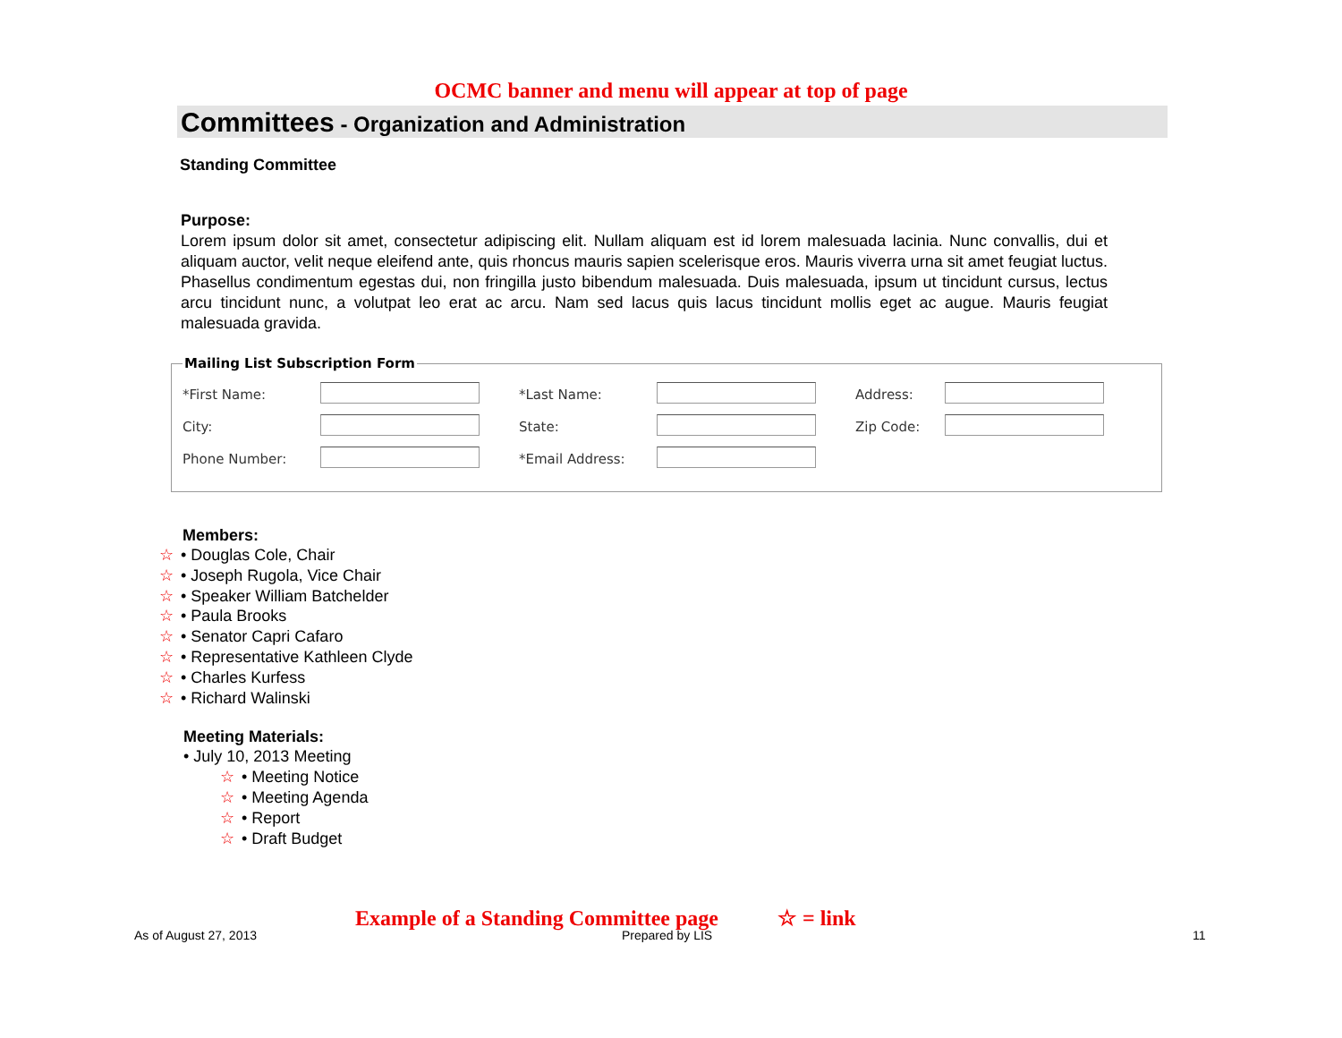OCMC banner and menu will appear at top of page
Committees - Organization and Administration
Standing Committee
Purpose:
Lorem ipsum dolor sit amet, consectetur adipiscing elit. Nullam aliquam est id lorem malesuada lacinia. Nunc convallis, dui et aliquam auctor, velit neque eleifend ante, quis rhoncus mauris sapien scelerisque eros. Mauris viverra urna sit amet feugiat luctus. Phasellus condimentum egestas dui, non fringilla justo bibendum malesuada. Duis malesuada, ipsum ut tincidunt cursus, lectus arcu tincidunt nunc, a volutpat leo erat ac arcu. Nam sed lacus quis lacus tincidunt mollis eget ac augue. Mauris feugiat malesuada gravida.
Mailing List Subscription Form
| *First Name: | | *Last Name: | | Address: | |
| City: | | State: | | Zip Code: | |
| Phone Number: | | *Email Address: | | | |
Members:
☆ • Douglas Cole, Chair
☆ • Joseph Rugola, Vice Chair
☆ • Speaker William Batchelder
☆ • Paula Brooks
☆ • Senator Capri Cafaro
☆ • Representative Kathleen Clyde
☆ • Charles Kurfess
☆ • Richard Walinski
Meeting Materials:
• July 10, 2013 Meeting
☆ • Meeting Notice
☆ • Meeting Agenda
☆ • Report
☆ • Draft Budget
Example of a Standing Committee page ☆ = link
As of August 27, 2013 Prepared by LIS 11